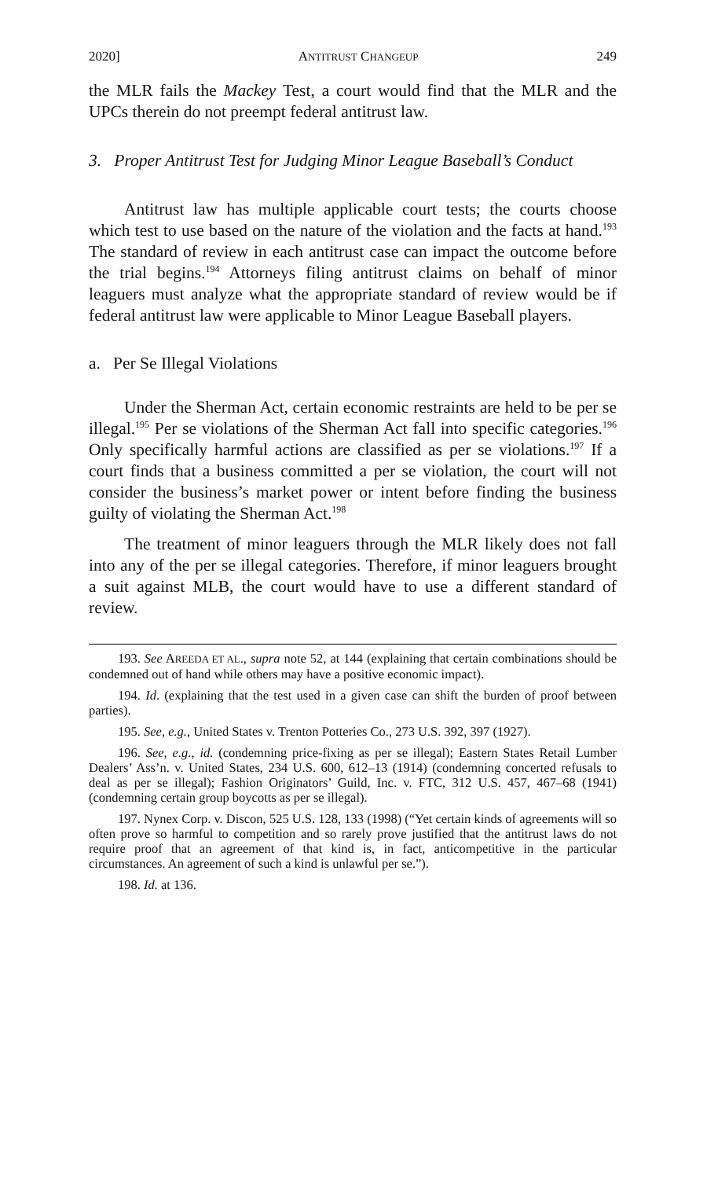2020] ANTITRUST CHANGEUP 249
the MLR fails the Mackey Test, a court would find that the MLR and the UPCs therein do not preempt federal antitrust law.
3. Proper Antitrust Test for Judging Minor League Baseball’s Conduct
Antitrust law has multiple applicable court tests; the courts choose which test to use based on the nature of the violation and the facts at hand.<sup>193</sup> The standard of review in each antitrust case can impact the outcome before the trial begins.<sup>194</sup> Attorneys filing antitrust claims on behalf of minor leaguers must analyze what the appropriate standard of review would be if federal antitrust law were applicable to Minor League Baseball players.
a. Per Se Illegal Violations
Under the Sherman Act, certain economic restraints are held to be per se illegal.<sup>195</sup> Per se violations of the Sherman Act fall into specific categories.<sup>196</sup> Only specifically harmful actions are classified as per se violations.<sup>197</sup> If a court finds that a business committed a per se violation, the court will not consider the business’s market power or intent before finding the business guilty of violating the Sherman Act.<sup>198</sup>
The treatment of minor leaguers through the MLR likely does not fall into any of the per se illegal categories. Therefore, if minor leaguers brought a suit against MLB, the court would have to use a different standard of review.
193. See AREEDA ET AL., supra note 52, at 144 (explaining that certain combinations should be condemned out of hand while others may have a positive economic impact).
194. Id. (explaining that the test used in a given case can shift the burden of proof between parties).
195. See, e.g., United States v. Trenton Potteries Co., 273 U.S. 392, 397 (1927).
196. See, e.g., id. (condemning price-fixing as per se illegal); Eastern States Retail Lumber Dealers’ Ass’n. v. United States, 234 U.S. 600, 612–13 (1914) (condemning concerted refusals to deal as per se illegal); Fashion Originators’ Guild, Inc. v. FTC, 312 U.S. 457, 467–68 (1941) (condemning certain group boycotts as per se illegal).
197. Nynex Corp. v. Discon, 525 U.S. 128, 133 (1998) (“Yet certain kinds of agreements will so often prove so harmful to competition and so rarely prove justified that the antitrust laws do not require proof that an agreement of that kind is, in fact, anticompetitive in the particular circumstances. An agreement of such a kind is unlawful per se.”).
198. Id. at 136.